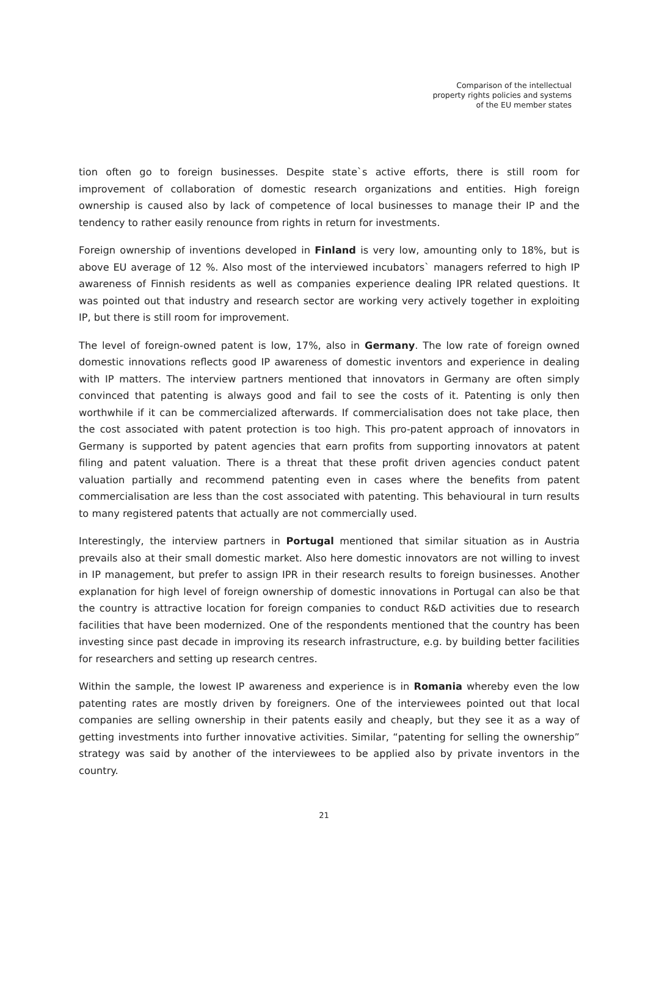Comparison of the intellectual
property rights policies and systems
of the EU member states
tion often go to foreign businesses. Despite state`s active efforts, there is still room for improvement of collaboration of domestic research organizations and entities. High foreign ownership is caused also by lack of competence of local businesses to manage their IP and the tendency to rather easily renounce from rights in return for investments.
Foreign ownership of inventions developed in Finland is very low, amounting only to 18%, but is above EU average of 12 %. Also most of the interviewed incubators` managers referred to high IP awareness of Finnish residents as well as companies experience dealing IPR related questions. It was pointed out that industry and research sector are working very actively together in exploiting IP, but there is still room for improvement.
The level of foreign-owned patent is low, 17%, also in Germany. The low rate of foreign owned domestic innovations reflects good IP awareness of domestic inventors and experience in dealing with IP matters. The interview partners mentioned that innovators in Germany are often simply convinced that patenting is always good and fail to see the costs of it. Patenting is only then worthwhile if it can be commercialized afterwards. If commercialisation does not take place, then the cost associated with patent protection is too high. This pro-patent approach of innovators in Germany is supported by patent agencies that earn profits from supporting innovators at patent filing and patent valuation. There is a threat that these profit driven agencies conduct patent valuation partially and recommend patenting even in cases where the benefits from patent commercialisation are less than the cost associated with patenting. This behavioural in turn results to many registered patents that actually are not commercially used.
Interestingly, the interview partners in Portugal mentioned that similar situation as in Austria prevails also at their small domestic market. Also here domestic innovators are not willing to invest in IP management, but prefer to assign IPR in their research results to foreign businesses. Another explanation for high level of foreign ownership of domestic innovations in Portugal can also be that the country is attractive location for foreign companies to conduct R&D activities due to research facilities that have been modernized. One of the respondents mentioned that the country has been investing since past decade in improving its research infrastructure, e.g. by building better facilities for researchers and setting up research centres.
Within the sample, the lowest IP awareness and experience is in Romania whereby even the low patenting rates are mostly driven by foreigners. One of the interviewees pointed out that local companies are selling ownership in their patents easily and cheaply, but they see it as a way of getting investments into further innovative activities. Similar, “patenting for selling the ownership” strategy was said by another of the interviewees to be applied also by private inventors in the country.
21